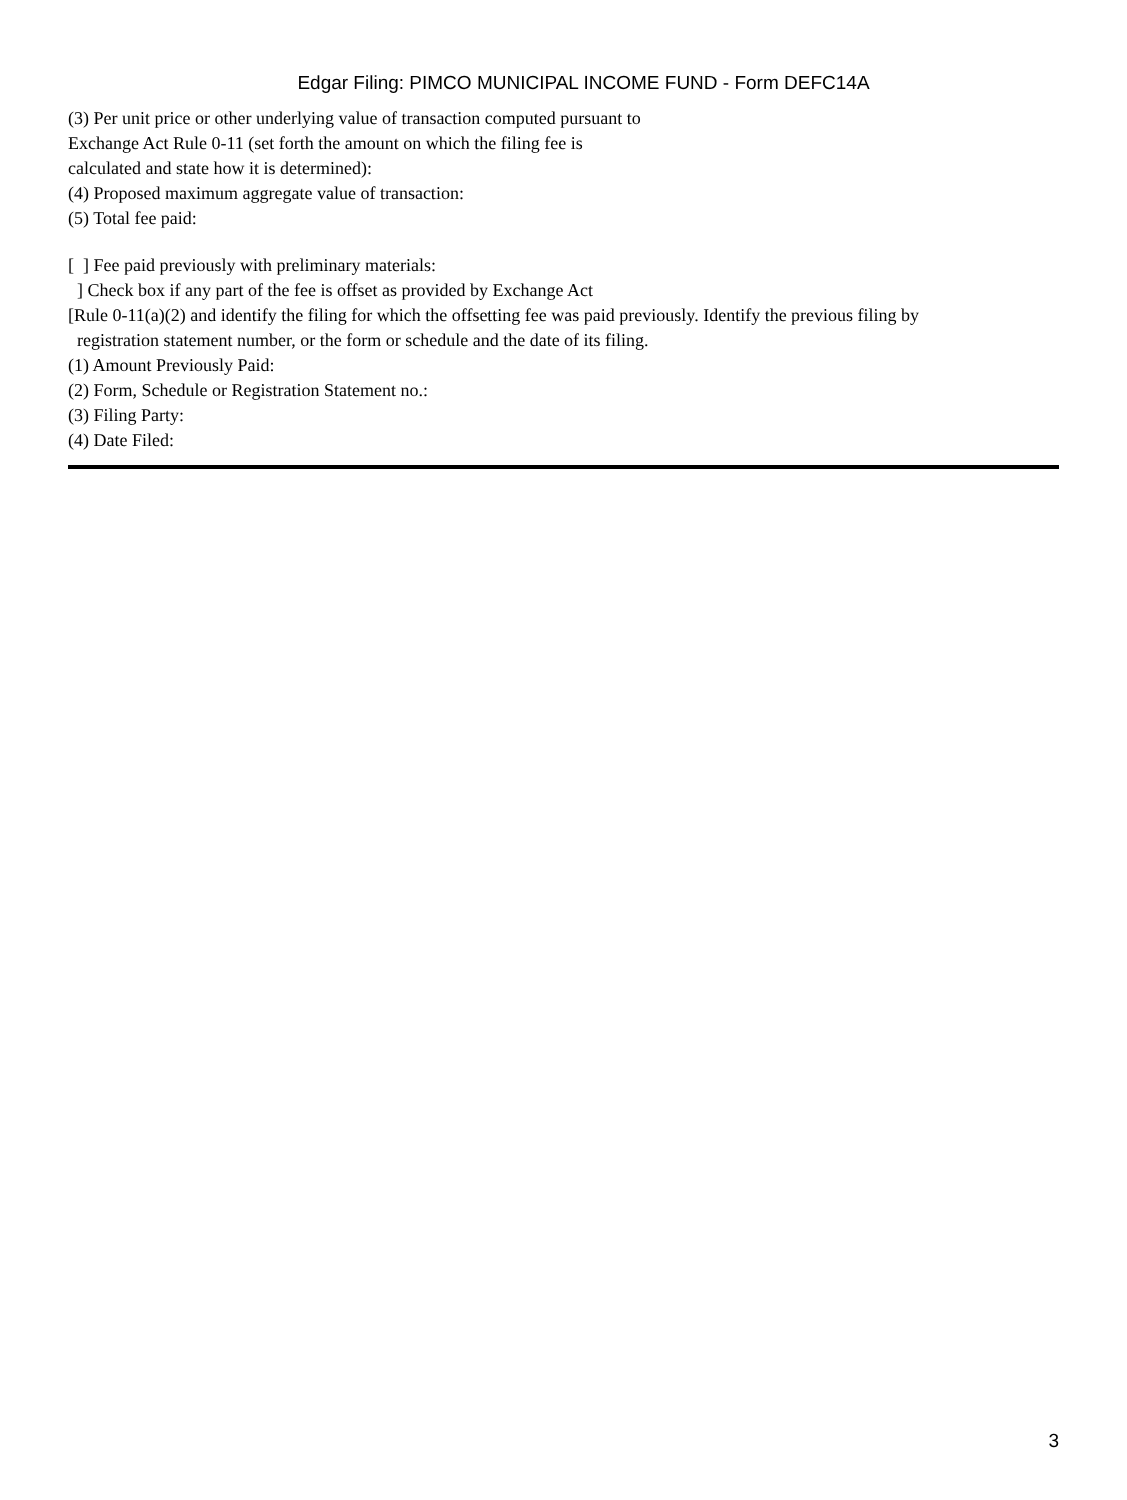Edgar Filing: PIMCO MUNICIPAL INCOME FUND - Form DEFC14A
(3) Per unit price or other underlying value of transaction computed pursuant to
Exchange Act Rule 0-11 (set forth the amount on which the filing fee is
calculated and state how it is determined):
(4) Proposed maximum aggregate value of transaction:
(5) Total fee paid:
[ ] Fee paid previously with preliminary materials:
] Check box if any part of the fee is offset as provided by Exchange Act
[Rule 0-11(a)(2) and identify the filing for which the offsetting fee was paid previously. Identify the previous filing by
registration statement number, or the form or schedule and the date of its filing.
(1) Amount Previously Paid:
(2) Form, Schedule or Registration Statement no.:
(3) Filing Party:
(4) Date Filed:
3